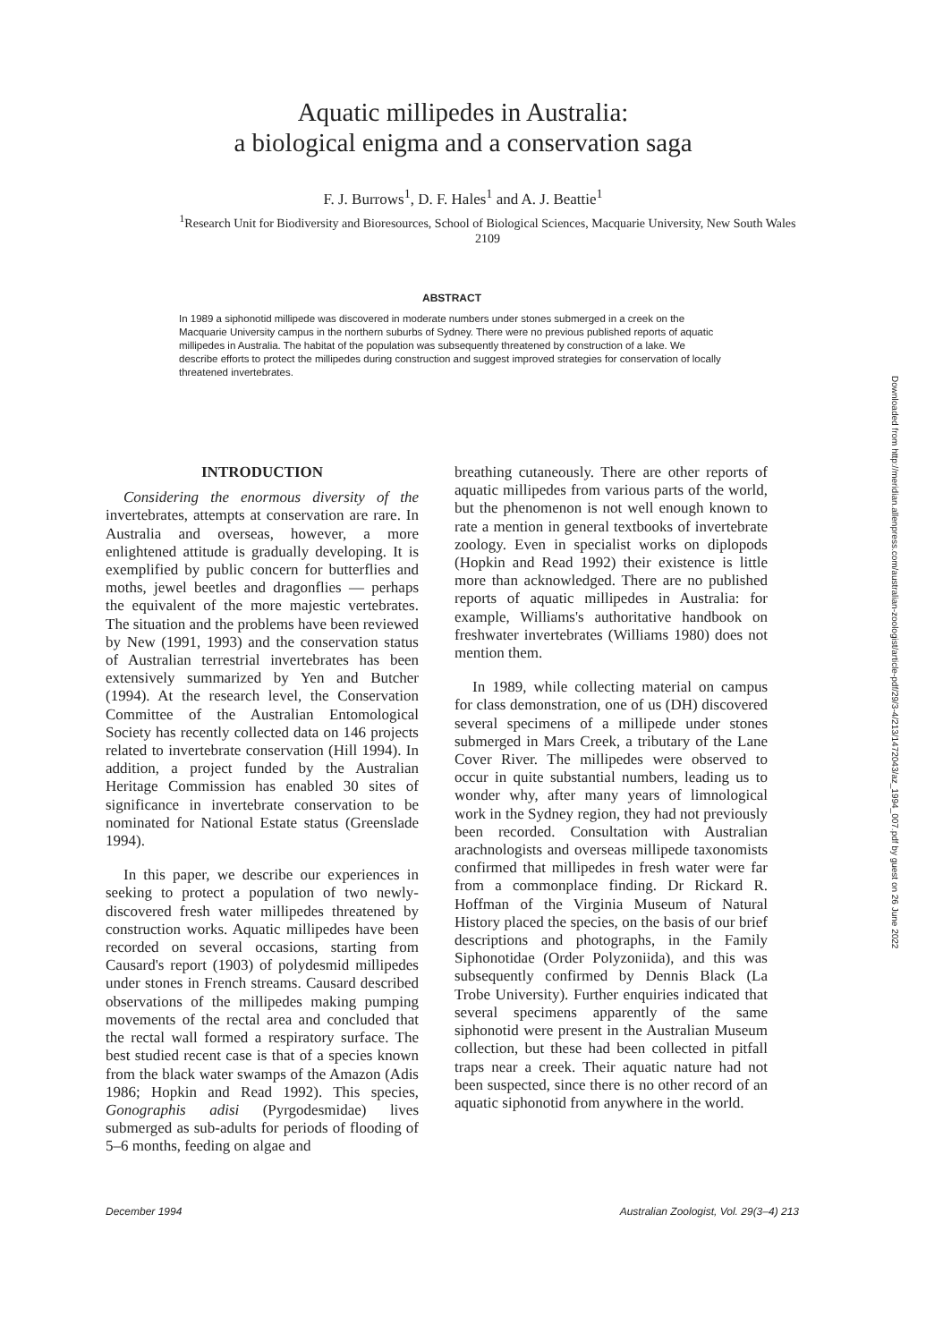Aquatic millipedes in Australia:
a biological enigma and a conservation saga
F. J. Burrows<sup>1</sup>, D. F. Hales<sup>1</sup> and A. J. Beattie<sup>1</sup>
<sup>1</sup> Research Unit for Biodiversity and Bioresources, School of Biological Sciences, Macquarie University, New South Wales 2109
ABSTRACT
In 1989 a siphonotid millipede was discovered in moderate numbers under stones submerged in a creek on the Macquarie University campus in the northern suburbs of Sydney. There were no previous published reports of aquatic millipedes in Australia. The habitat of the population was subsequently threatened by construction of a lake. We describe efforts to protect the millipedes during construction and suggest improved strategies for conservation of locally threatened invertebrates.
Downloaded from http://meridian.allenpress.com/australian-zoologist/article-pdf/29/3-4/213/1472043/az_1994_007.pdf by guest on 26 June 2022
INTRODUCTION
Considering the enormous diversity of the invertebrates, attempts at conservation are rare. In Australia and overseas, however, a more enlightened attitude is gradually developing. It is exemplified by public concern for butterflies and moths, jewel beetles and dragonflies — perhaps the equivalent of the more majestic vertebrates. The situation and the problems have been reviewed by New (1991, 1993) and the conservation status of Australian terrestrial invertebrates has been extensively summarized by Yen and Butcher (1994). At the research level, the Conservation Committee of the Australian Entomological Society has recently collected data on 146 projects related to invertebrate conservation (Hill 1994). In addition, a project funded by the Australian Heritage Commission has enabled 30 sites of significance in invertebrate conservation to be nominated for National Estate status (Greenslade 1994).
In this paper, we describe our experiences in seeking to protect a population of two newly-discovered fresh water millipedes threatened by construction works. Aquatic millipedes have been recorded on several occasions, starting from Causard's report (1903) of polydesmid millipedes under stones in French streams. Causard described observations of the millipedes making pumping movements of the rectal area and concluded that the rectal wall formed a respiratory surface. The best studied recent case is that of a species known from the black water swamps of the Amazon (Adis 1986; Hopkin and Read 1992). This species, Gonographis adisi (Pyrgodesmidae) lives submerged as sub-adults for periods of flooding of 5–6 months, feeding on algae and
breathing cutaneously. There are other reports of aquatic millipedes from various parts of the world, but the phenomenon is not well enough known to rate a mention in general textbooks of invertebrate zoology. Even in specialist works on diplopods (Hopkin and Read 1992) their existence is little more than acknowledged. There are no published reports of aquatic millipedes in Australia: for example, Williams's authoritative handbook on freshwater invertebrates (Williams 1980) does not mention them.
In 1989, while collecting material on campus for class demonstration, one of us (DH) discovered several specimens of a millipede under stones submerged in Mars Creek, a tributary of the Lane Cover River. The millipedes were observed to occur in quite substantial numbers, leading us to wonder why, after many years of limnological work in the Sydney region, they had not previously been recorded. Consultation with Australian arachnologists and overseas millipede taxonomists confirmed that millipedes in fresh water were far from a commonplace finding. Dr Rickard R. Hoffman of the Virginia Museum of Natural History placed the species, on the basis of our brief descriptions and photographs, in the Family Siphonotidae (Order Polyzoniida), and this was subsequently confirmed by Dennis Black (La Trobe University). Further enquiries indicated that several specimens apparently of the same siphonotid were present in the Australian Museum collection, but these had been collected in pitfall traps near a creek. Their aquatic nature had not been suspected, since there is no other record of an aquatic siphonotid from anywhere in the world.
December 1994 Australian Zoologist, Vol. 29(3–4) 213